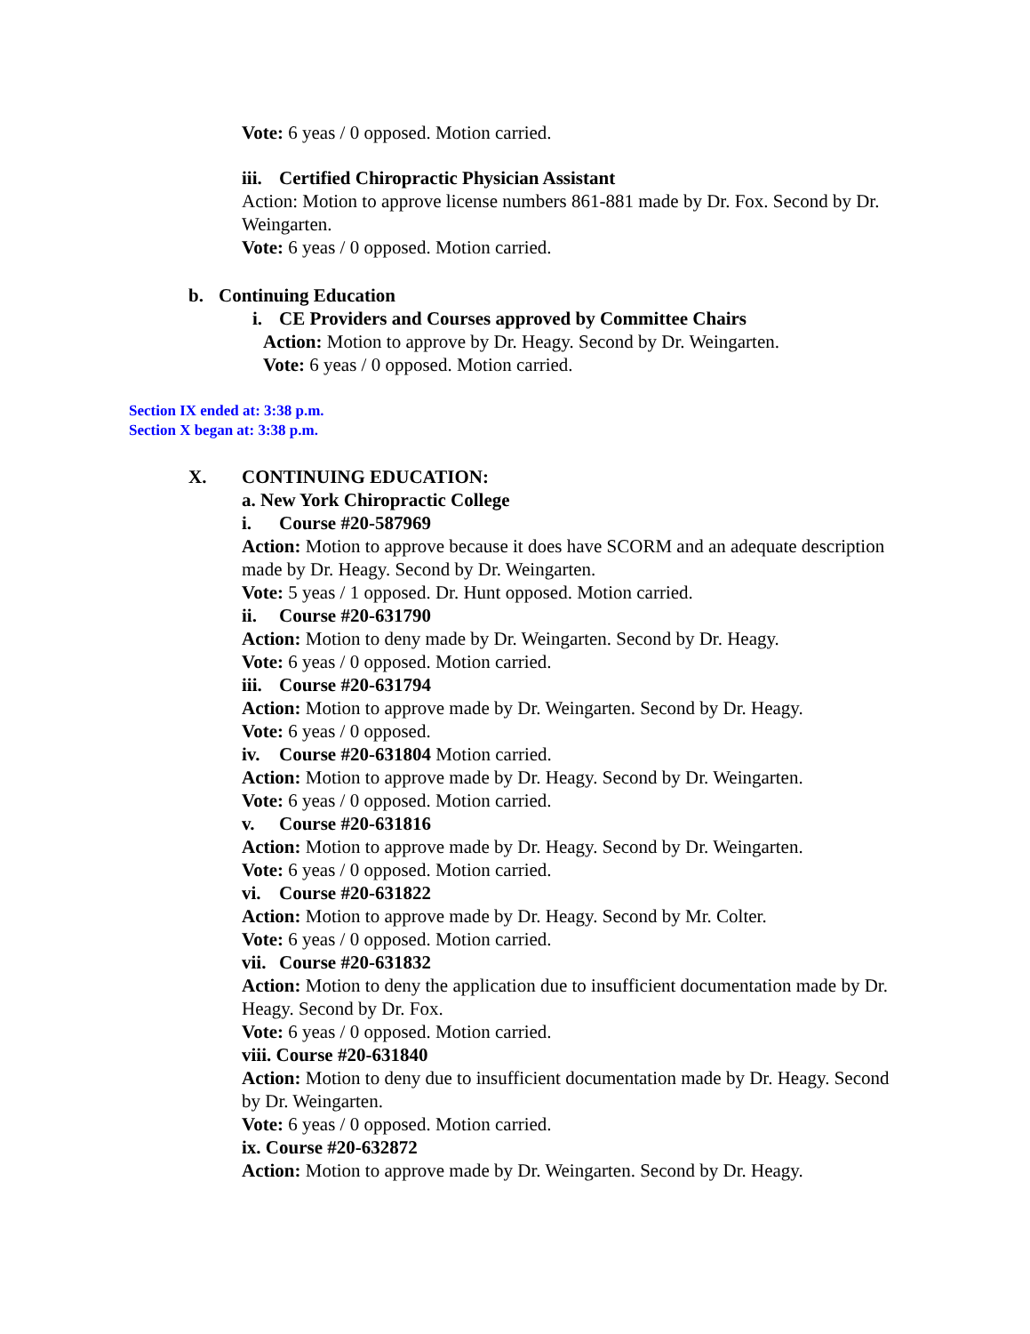Vote: 6 yeas / 0 opposed. Motion carried.
iii. Certified Chiropractic Physician Assistant
Action: Motion to approve license numbers 861-881 made by Dr. Fox. Second by Dr. Weingarten.
Vote: 6 yeas / 0 opposed. Motion carried.
b. Continuing Education
i. CE Providers and Courses approved by Committee Chairs
Action: Motion to approve by Dr. Heagy. Second by Dr. Weingarten.
Vote: 6 yeas / 0 opposed. Motion carried.
Section IX ended at: 3:38 p.m.
Section X began at: 3:38 p.m.
X. CONTINUING EDUCATION:
a. New York Chiropractic College
i. Course #20-587969
Action: Motion to approve because it does have SCORM and an adequate description made by Dr. Heagy. Second by Dr. Weingarten.
Vote: 5 yeas / 1 opposed. Dr. Hunt opposed. Motion carried.
ii. Course #20-631790
Action: Motion to deny made by Dr. Weingarten. Second by Dr. Heagy.
Vote: 6 yeas / 0 opposed. Motion carried.
iii. Course #20-631794
Action: Motion to approve made by Dr. Weingarten. Second by Dr. Heagy.
Vote: 6 yeas / 0 opposed.
iv. Course #20-631804 Motion carried.
Action: Motion to approve made by Dr. Heagy. Second by Dr. Weingarten.
Vote: 6 yeas / 0 opposed. Motion carried.
v. Course #20-631816
Action: Motion to approve made by Dr. Heagy. Second by Dr. Weingarten.
Vote: 6 yeas / 0 opposed. Motion carried.
vi. Course #20-631822
Action: Motion to approve made by Dr. Heagy. Second by Mr. Colter.
Vote: 6 yeas / 0 opposed. Motion carried.
vii. Course #20-631832
Action: Motion to deny the application due to insufficient documentation made by Dr. Heagy. Second by Dr. Fox.
Vote: 6 yeas / 0 opposed. Motion carried.
viii. Course #20-631840
Action: Motion to deny due to insufficient documentation made by Dr. Heagy. Second by Dr. Weingarten.
Vote: 6 yeas / 0 opposed. Motion carried.
ix. Course #20-632872
Action: Motion to approve made by Dr. Weingarten. Second by Dr. Heagy.